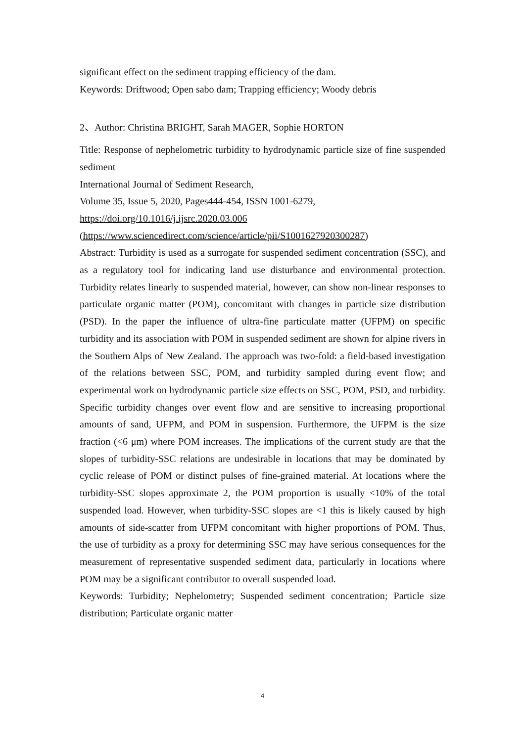significant effect on the sediment trapping efficiency of the dam.
Keywords: Driftwood; Open sabo dam; Trapping efficiency; Woody debris
2、Author: Christina BRIGHT, Sarah MAGER, Sophie HORTON
Title: Response of nephelometric turbidity to hydrodynamic particle size of fine suspended sediment
International Journal of Sediment Research,
Volume 35, Issue 5, 2020, Pages444-454, ISSN 1001-6279,
https://doi.org/10.1016/j.ijsrc.2020.03.006
(https://www.sciencedirect.com/science/article/pii/S1001627920300287)
Abstract: Turbidity is used as a surrogate for suspended sediment concentration (SSC), and as a regulatory tool for indicating land use disturbance and environmental protection. Turbidity relates linearly to suspended material, however, can show non-linear responses to particulate organic matter (POM), concomitant with changes in particle size distribution (PSD). In the paper the influence of ultra-fine particulate matter (UFPM) on specific turbidity and its association with POM in suspended sediment are shown for alpine rivers in the Southern Alps of New Zealand. The approach was two-fold: a field-based investigation of the relations between SSC, POM, and turbidity sampled during event flow; and experimental work on hydrodynamic particle size effects on SSC, POM, PSD, and turbidity. Specific turbidity changes over event flow and are sensitive to increasing proportional amounts of sand, UFPM, and POM in suspension. Furthermore, the UFPM is the size fraction (<6 μm) where POM increases. The implications of the current study are that the slopes of turbidity-SSC relations are undesirable in locations that may be dominated by cyclic release of POM or distinct pulses of fine-grained material. At locations where the turbidity-SSC slopes approximate 2, the POM proportion is usually <10% of the total suspended load. However, when turbidity-SSC slopes are <1 this is likely caused by high amounts of side-scatter from UFPM concomitant with higher proportions of POM. Thus, the use of turbidity as a proxy for determining SSC may have serious consequences for the measurement of representative suspended sediment data, particularly in locations where POM may be a significant contributor to overall suspended load.
Keywords: Turbidity; Nephelometry; Suspended sediment concentration; Particle size distribution; Particulate organic matter
4